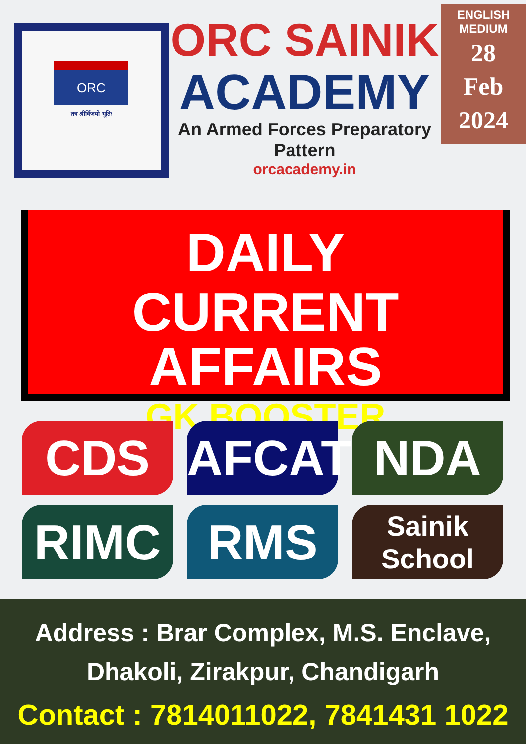ORC
तत्र श्रीर्विजयो भूतिः
ORC SAINIK
ACADEMY
An Armed Forces Preparatory Pattern
orcacademy.in
ENGLISH
MEDIUM
28
Feb
2024
DAILY
CURRENT AFFAIRS
GK BOOSTER
CDS
AFCAT
NDA
RIMC
RMS
Sainik
School
Address : Brar Complex, M.S. Enclave,
Dhakoli, Zirakpur, Chandigarh
Contact : 7814011022, 7841431 1022